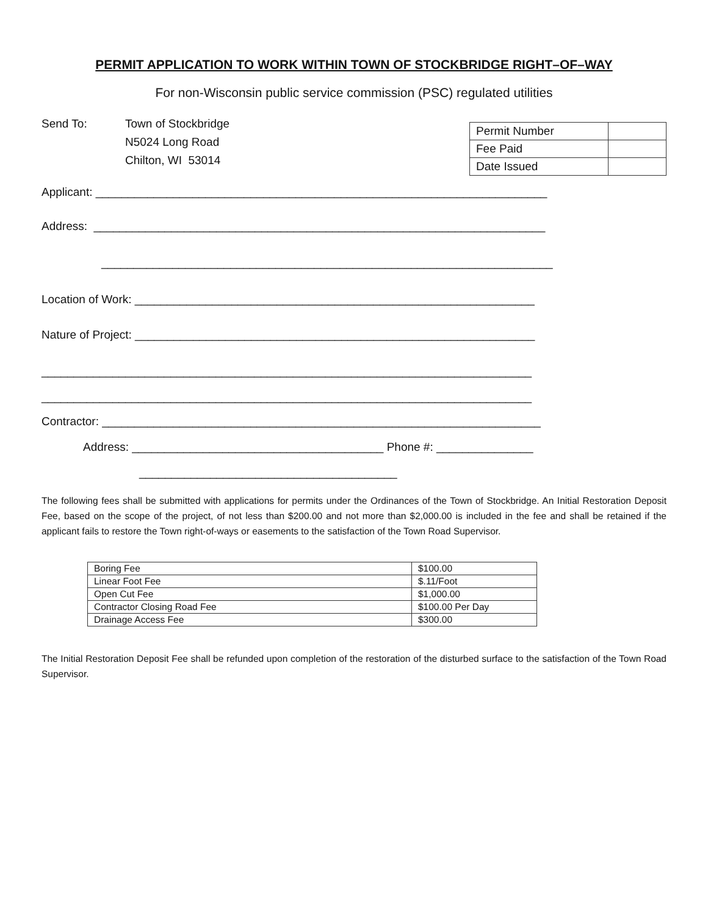PERMIT APPLICATION TO WORK WITHIN TOWN OF STOCKBRIDGE RIGHT–OF–WAY
For non-Wisconsin public service commission (PSC) regulated utilities
Send To: Town of Stockbridge
N5024 Long Road
Chilton, WI 53014
| Permit Number | |
| Fee Paid | |
| Date Issued | |
Applicant: ______________________________________________________________________
Address: ______________________________________________________________________
______________________________________________________________________
Location of Work: ______________________________________________________________
Nature of Project: ______________________________________________________________
____________________________________________________________________________
____________________________________________________________________________
Contractor: ____________________________________________________________________
Address: _______________________________________ Phone #: _______________
________________________________________
The following fees shall be submitted with applications for permits under the Ordinances of the Town of Stockbridge. An Initial Restoration Deposit Fee, based on the scope of the project, of not less than $200.00 and not more than $2,000.00 is included in the fee and shall be retained if the applicant fails to restore the Town right-of-ways or easements to the satisfaction of the Town Road Supervisor.
| Boring Fee | $100.00 |
| Linear Foot Fee | $.11/Foot |
| Open Cut Fee | $1,000.00 |
| Contractor Closing Road Fee | $100.00 Per Day |
| Drainage Access Fee | $300.00 |
The Initial Restoration Deposit Fee shall be refunded upon completion of the restoration of the disturbed surface to the satisfaction of the Town Road Supervisor.